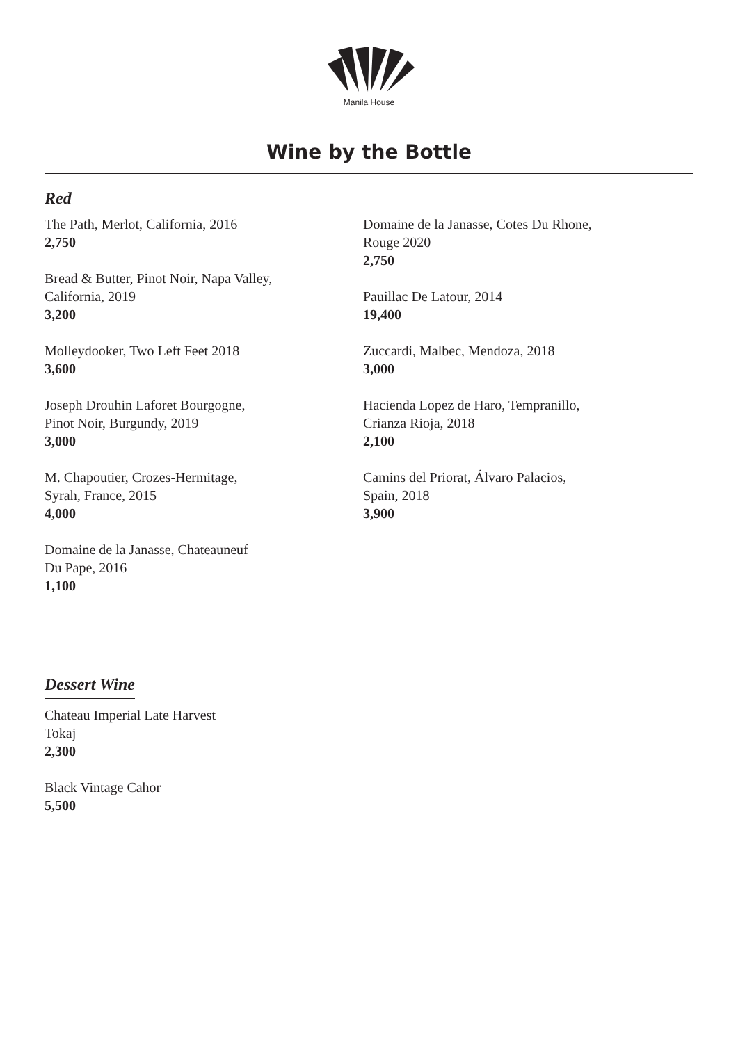Manila House
Wine by the Bottle
Red
The Path, Merlot, California, 2016
2,750
Bread & Butter, Pinot Noir, Napa Valley,
California, 2019
3,200
Molleydooker, Two Left Feet 2018
3,600
Joseph Drouhin Laforet Bourgogne,
Pinot Noir, Burgundy, 2019
3,000
M. Chapoutier, Crozes-Hermitage,
Syrah, France, 2015
4,000
Domaine de la Janasse, Chateauneuf
Du Pape, 2016
1,100
Domaine de la Janasse, Cotes Du Rhone,
Rouge 2020
2,750
Pauillac De Latour, 2014
19,400
Zuccardi, Malbec, Mendoza, 2018
3,000
Hacienda Lopez de Haro, Tempranillo,
Crianza Rioja, 2018
2,100
Camins del Priorat, Álvaro Palacios,
Spain, 2018
3,900
Dessert Wine
Chateau Imperial Late Harvest
Tokaj
2,300
Black Vintage Cahor
5,500